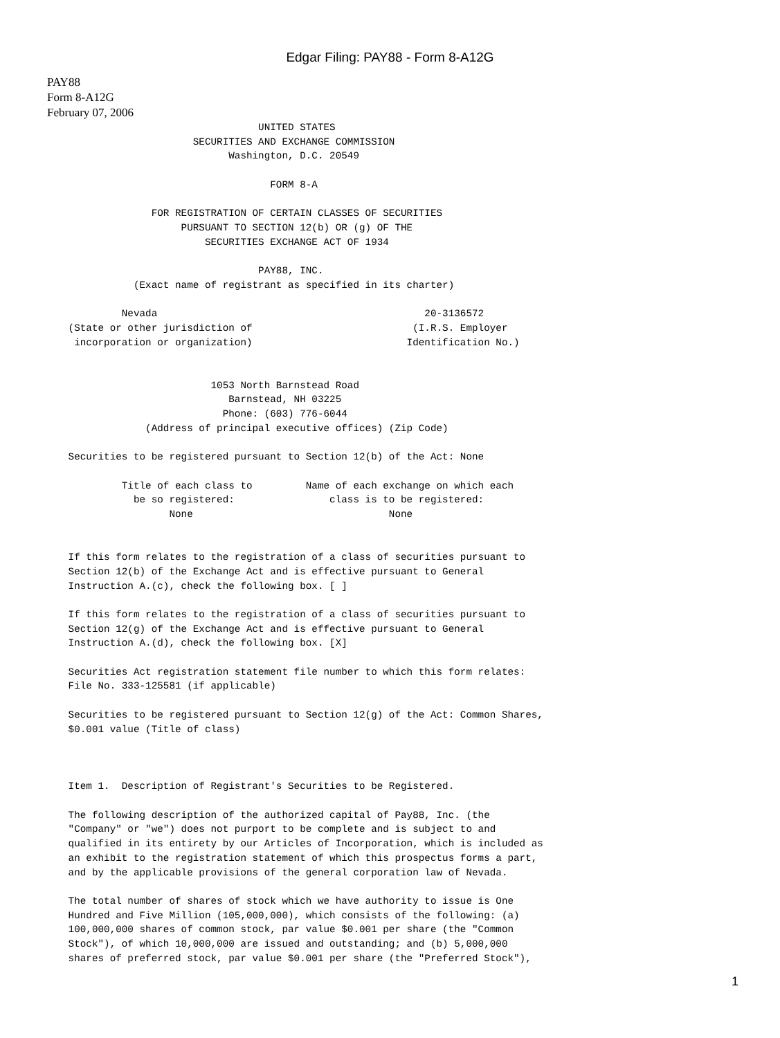Edgar Filing: PAY88 - Form 8-A12G
PAY88
Form 8-A12G
February 07, 2006
                                 UNITED STATES
                      SECURITIES AND EXCHANGE COMMISSION
                            Washington, D.C. 20549

                                   FORM 8-A

               FOR REGISTRATION OF CERTAIN CLASSES OF SECURITIES
                    PURSUANT TO SECTION 12(b) OR (g) OF THE
                        SECURITIES EXCHANGE ACT OF 1934

                                 PAY88, INC.
            (Exact name of registrant as specified in its charter)

          Nevada                                             20-3136572
 (State or other jurisdiction of                           (I.R.S. Employer
  incorporation or organization)                          Identification No.)


                         1053 North Barnstead Road
                            Barnstead, NH 03225
                           Phone: (603) 776-6044
              (Address of principal executive offices) (Zip Code)

 Securities to be registered pursuant to Section 12(b) of the Act: None

          Title of each class to         Name of each exchange on which each
            be so registered:                class is to be registered:
                  None                                 None


 If this form relates to the registration of a class of securities pursuant to
 Section 12(b) of the Exchange Act and is effective pursuant to General
 Instruction A.(c), check the following box. [ ]

 If this form relates to the registration of a class of securities pursuant to
 Section 12(g) of the Exchange Act and is effective pursuant to General
 Instruction A.(d), check the following box. [X]

 Securities Act registration statement file number to which this form relates:
 File No. 333-125581 (if applicable)

 Securities to be registered pursuant to Section 12(g) of the Act: Common Shares,
 $0.001 value (Title of class)



 Item 1.  Description of Registrant's Securities to be Registered.

 The following description of the authorized capital of Pay88, Inc. (the
 "Company" or "we") does not purport to be complete and is subject to and
 qualified in its entirety by our Articles of Incorporation, which is included as
 an exhibit to the registration statement of which this prospectus forms a part,
 and by the applicable provisions of the general corporation law of Nevada.

 The total number of shares of stock which we have authority to issue is One
 Hundred and Five Million (105,000,000), which consists of the following: (a)
 100,000,000 shares of common stock, par value $0.001 per share (the "Common
 Stock"), of which 10,000,000 are issued and outstanding; and (b) 5,000,000
 shares of preferred stock, par value $0.001 per share (the "Preferred Stock"),
1